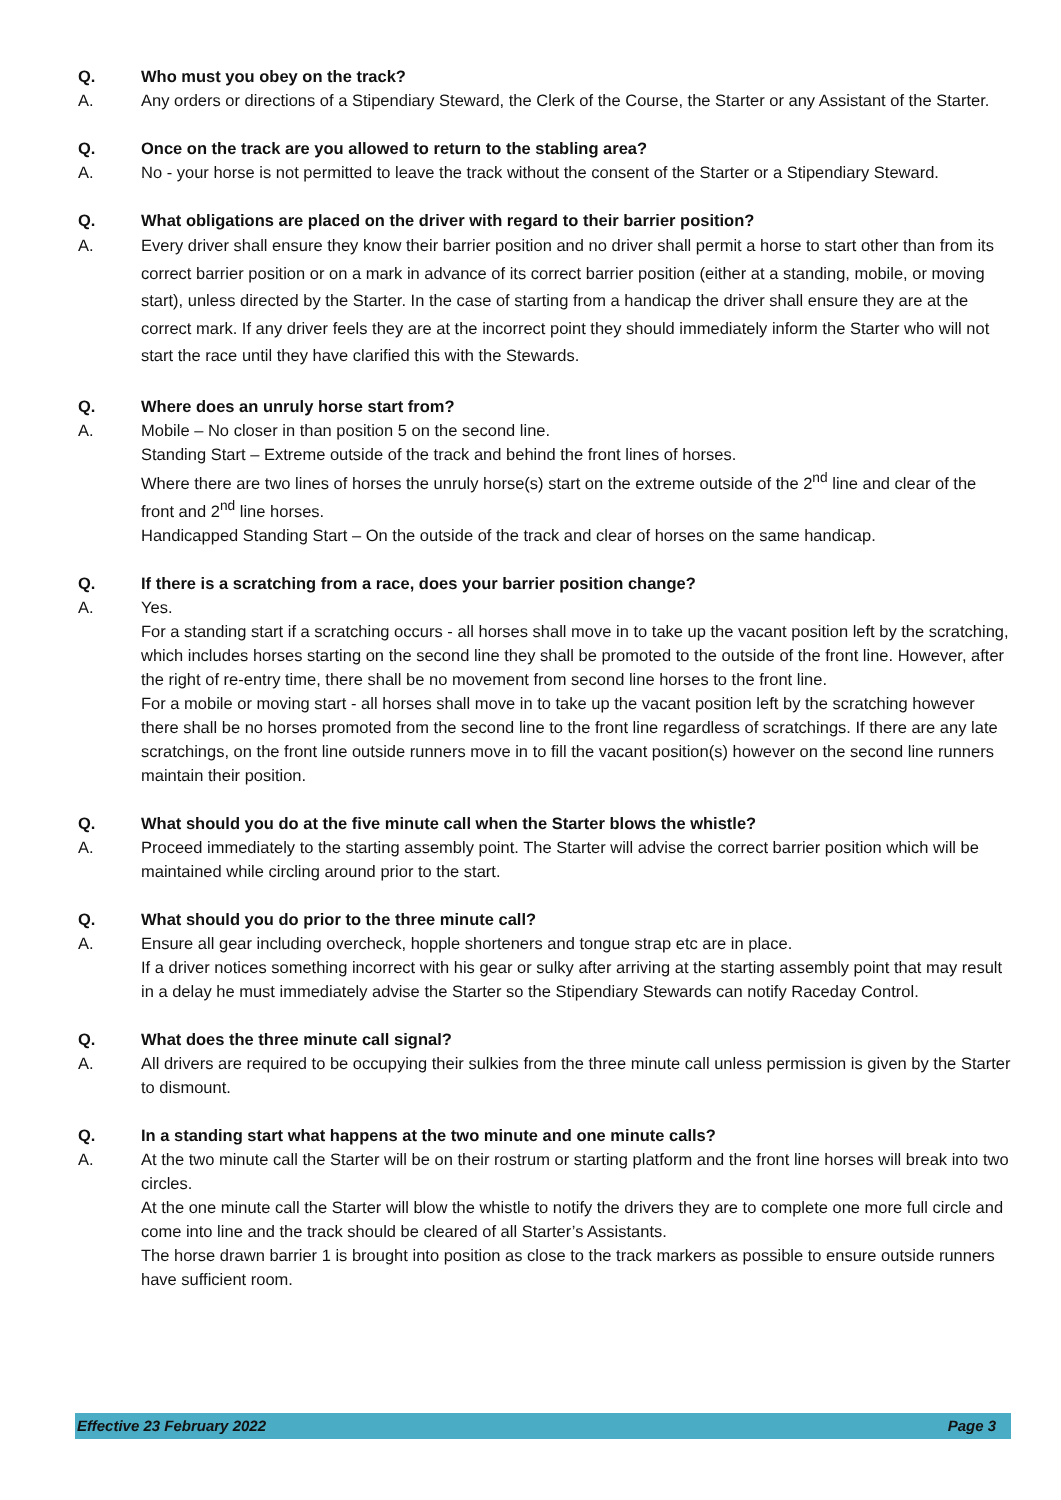Q. Who must you obey on the track?
A. Any orders or directions of a Stipendiary Steward, the Clerk of the Course, the Starter or any Assistant of the Starter.
Q. Once on the track are you allowed to return to the stabling area?
A. No - your horse is not permitted to leave the track without the consent of the Starter or a Stipendiary Steward.
Q. What obligations are placed on the driver with regard to their barrier position?
A. Every driver shall ensure they know their barrier position and no driver shall permit a horse to start other than from its correct barrier position or on a mark in advance of its correct barrier position (either at a standing, mobile, or moving start), unless directed by the Starter. In the case of starting from a handicap the driver shall ensure they are at the correct mark. If any driver feels they are at the incorrect point they should immediately inform the Starter who will not start the race until they have clarified this with the Stewards.
Q. Where does an unruly horse start from?
A. Mobile – No closer in than position 5 on the second line.
Standing Start – Extreme outside of the track and behind the front lines of horses.
Where there are two lines of horses the unruly horse(s) start on the extreme outside of the 2<sup>nd</sup> line and clear of the front and 2<sup>nd</sup> line horses.
Handicapped Standing Start – On the outside of the track and clear of horses on the same handicap.
Q. If there is a scratching from a race, does your barrier position change?
A. Yes.
For a standing start if a scratching occurs - all horses shall move in to take up the vacant position left by the scratching, which includes horses starting on the second line they shall be promoted to the outside of the front line. However, after the right of re-entry time, there shall be no movement from second line horses to the front line.
For a mobile or moving start - all horses shall move in to take up the vacant position left by the scratching however there shall be no horses promoted from the second line to the front line regardless of scratchings. If there are any late scratchings, on the front line outside runners move in to fill the vacant position(s) however on the second line runners maintain their position.
Q. What should you do at the five minute call when the Starter blows the whistle?
A. Proceed immediately to the starting assembly point. The Starter will advise the correct barrier position which will be maintained while circling around prior to the start.
Q. What should you do prior to the three minute call?
A. Ensure all gear including overcheck, hopple shorteners and tongue strap etc are in place.
If a driver notices something incorrect with his gear or sulky after arriving at the starting assembly point that may result in a delay he must immediately advise the Starter so the Stipendiary Stewards can notify Raceday Control.
Q. What does the three minute call signal?
A. All drivers are required to be occupying their sulkies from the three minute call unless permission is given by the Starter to dismount.
Q. In a standing start what happens at the two minute and one minute calls?
A. At the two minute call the Starter will be on their rostrum or starting platform and the front line horses will break into two circles.
At the one minute call the Starter will blow the whistle to notify the drivers they are to complete one more full circle and come into line and the track should be cleared of all Starter’s Assistants.
The horse drawn barrier 1 is brought into position as close to the track markers as possible to ensure outside runners have sufficient room.
Effective 23 February 2022 Page 3